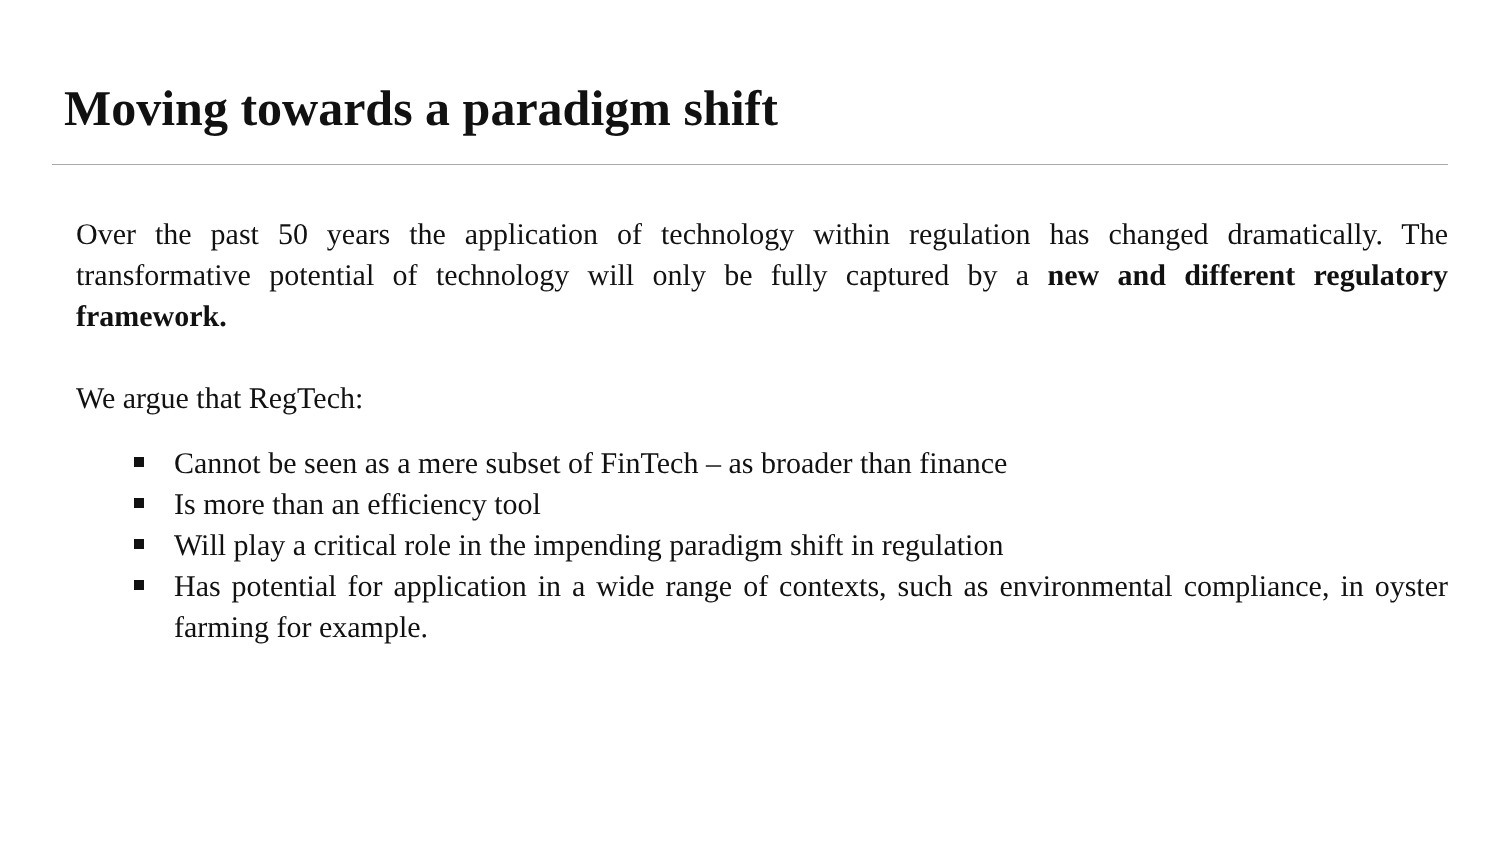Moving towards a paradigm shift
Over the past 50 years the application of technology within regulation has changed dramatically. The transformative potential of technology will only be fully captured by a new and different regulatory framework.
We argue that RegTech:
Cannot be seen as a mere subset of FinTech – as broader than finance
Is more than an efficiency tool
Will play a critical role in the impending paradigm shift in regulation
Has potential for application in a wide range of contexts, such as environmental compliance, in oyster farming for example.